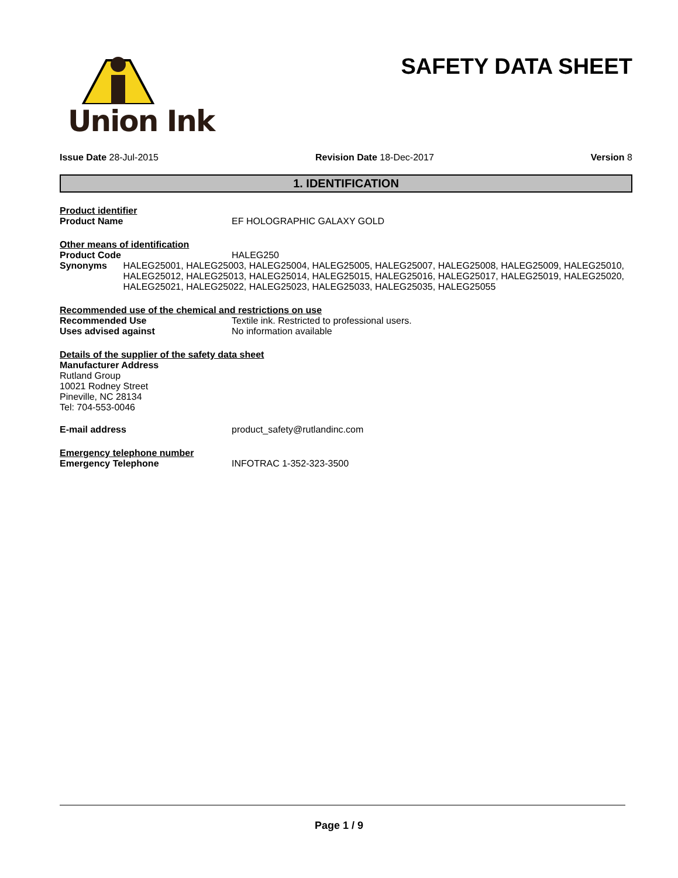Union Ink
SAFETY DATA SHEET
Issue Date 28-Jul-2015 Revision Date 18-Dec-2017 Version 8
1. IDENTIFICATION
Product identifier
Product Name EF HOLOGRAPHIC GALAXY GOLD
Other means of identification
Product Code HALEG250
Synonyms HALEG25001, HALEG25003, HALEG25004, HALEG25005, HALEG25007, HALEG25008, HALEG25009, HALEG25010, HALEG25012, HALEG25013, HALEG25014, HALEG25015, HALEG25016, HALEG25017, HALEG25019, HALEG25020, HALEG25021, HALEG25022, HALEG25023, HALEG25033, HALEG25035, HALEG25055
Recommended use of the chemical and restrictions on use
Recommended Use Textile ink. Restricted to professional users.
Uses advised against No information available
Details of the supplier of the safety data sheet
Manufacturer Address
Rutland Group
10021 Rodney Street
Pineville, NC 28134
Tel: 704-553-0046
E-mail address product_safety@rutlandinc.com
Emergency telephone number
Emergency Telephone INFOTRAC 1-352-323-3500
Page 1 / 9